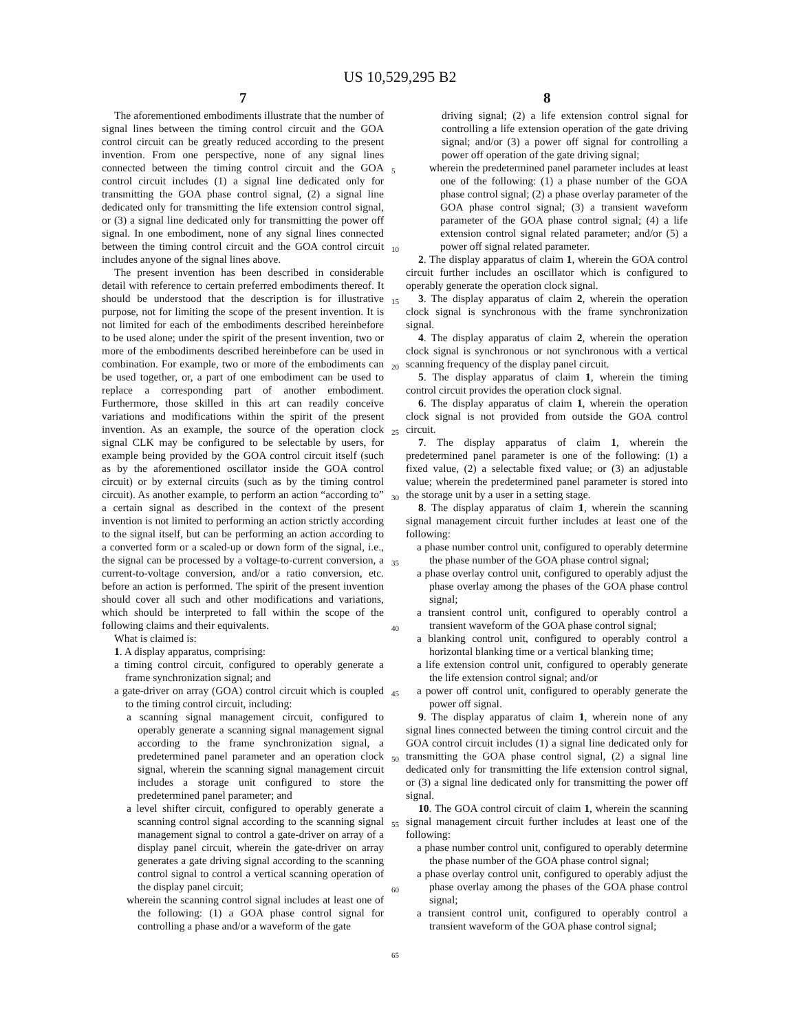US 10,529,295 B2
7 8
The aforementioned embodiments illustrate that the number of signal lines between the timing control circuit and the GOA control circuit can be greatly reduced according to the present invention. From one perspective, none of any signal lines connected between the timing control circuit and the GOA control circuit includes (1) a signal line dedicated only for transmitting the GOA phase control signal, (2) a signal line dedicated only for transmitting the life extension control signal, or (3) a signal line dedicated only for transmitting the power off signal. In one embodiment, none of any signal lines connected between the timing control circuit and the GOA control circuit includes anyone of the signal lines above.
The present invention has been described in considerable detail with reference to certain preferred embodiments thereof. It should be understood that the description is for illustrative purpose, not for limiting the scope of the present invention. It is not limited for each of the embodiments described hereinbefore to be used alone; under the spirit of the present invention, two or more of the embodiments described hereinbefore can be used in combination. For example, two or more of the embodiments can be used together, or, a part of one embodiment can be used to replace a corresponding part of another embodiment. Furthermore, those skilled in this art can readily conceive variations and modifications within the spirit of the present invention. As an example, the source of the operation clock signal CLK may be configured to be selectable by users, for example being provided by the GOA control circuit itself (such as by the aforementioned oscillator inside the GOA control circuit) or by external circuits (such as by the timing control circuit). As another example, to perform an action “according to” a certain signal as described in the context of the present invention is not limited to performing an action strictly according to the signal itself, but can be performing an action according to a converted form or a scaled-up or down form of the signal, i.e., the signal can be processed by a voltage-to-current conversion, a current-to-voltage conversion, and/or a ratio conversion, etc. before an action is performed. The spirit of the present invention should cover all such and other modifications and variations, which should be interpreted to fall within the scope of the following claims and their equivalents.
What is claimed is:
1. A display apparatus, comprising:
a timing control circuit, configured to operably generate a frame synchronization signal; and
a gate-driver on array (GOA) control circuit which is coupled to the timing control circuit, including:
a scanning signal management circuit, configured to operably generate a scanning signal management signal according to the frame synchronization signal, a predetermined panel parameter and an operation clock signal, wherein the scanning signal management circuit includes a storage unit configured to store the predetermined panel parameter; and
a level shifter circuit, configured to operably generate a scanning control signal according to the scanning signal management signal to control a gate-driver on array of a display panel circuit, wherein the gate-driver on array generates a gate driving signal according to the scanning control signal to control a vertical scanning operation of the display panel circuit;
wherein the scanning control signal includes at least one of the following: (1) a GOA phase control signal for controlling a phase and/or a waveform of the gate
5
10
15
20
25
30
35
40
45
50
55
60
65
driving signal; (2) a life extension control signal for controlling a life extension operation of the gate driving signal; and/or (3) a power off signal for controlling a power off operation of the gate driving signal;
wherein the predetermined panel parameter includes at least one of the following: (1) a phase number of the GOA phase control signal; (2) a phase overlay parameter of the GOA phase control signal; (3) a transient waveform parameter of the GOA phase control signal; (4) a life extension control signal related parameter; and/or (5) a power off signal related parameter.
2. The display apparatus of claim 1, wherein the GOA control circuit further includes an oscillator which is configured to operably generate the operation clock signal.
3. The display apparatus of claim 2, wherein the operation clock signal is synchronous with the frame synchronization signal.
4. The display apparatus of claim 2, wherein the operation clock signal is synchronous or not synchronous with a vertical scanning frequency of the display panel circuit.
5. The display apparatus of claim 1, wherein the timing control circuit provides the operation clock signal.
6. The display apparatus of claim 1, wherein the operation clock signal is not provided from outside the GOA control circuit.
7. The display apparatus of claim 1, wherein the predetermined panel parameter is one of the following: (1) a fixed value, (2) a selectable fixed value; or (3) an adjustable value; wherein the predetermined panel parameter is stored into the storage unit by a user in a setting stage.
8. The display apparatus of claim 1, wherein the scanning signal management circuit further includes at least one of the following:
a phase number control unit, configured to operably determine the phase number of the GOA phase control signal;
a phase overlay control unit, configured to operably adjust the phase overlay among the phases of the GOA phase control signal;
a transient control unit, configured to operably control a transient waveform of the GOA phase control signal;
a blanking control unit, configured to operably control a horizontal blanking time or a vertical blanking time;
a life extension control unit, configured to operably generate the life extension control signal; and/or
a power off control unit, configured to operably generate the power off signal.
9. The display apparatus of claim 1, wherein none of any signal lines connected between the timing control circuit and the GOA control circuit includes (1) a signal line dedicated only for transmitting the GOA phase control signal, (2) a signal line dedicated only for transmitting the life extension control signal, or (3) a signal line dedicated only for transmitting the power off signal.
10. The GOA control circuit of claim 1, wherein the scanning signal management circuit further includes at least one of the following:
a phase number control unit, configured to operably determine the phase number of the GOA phase control signal;
a phase overlay control unit, configured to operably adjust the phase overlay among the phases of the GOA phase control signal;
a transient control unit, configured to operably control a transient waveform of the GOA phase control signal;